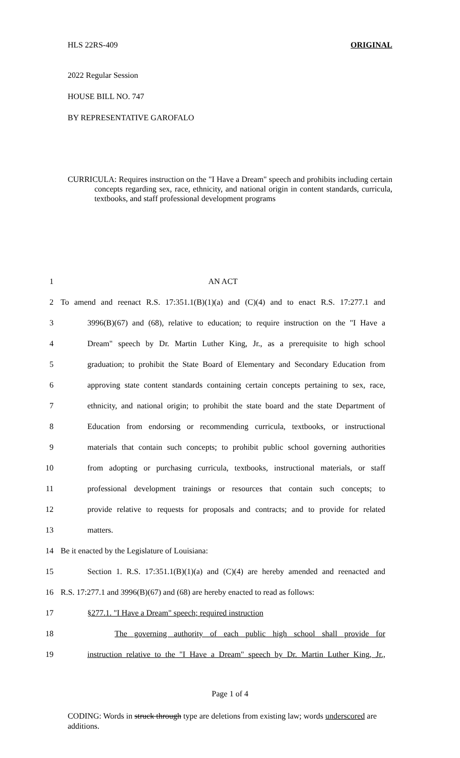HLS 22RS-409 ORIGINAL
2022 Regular Session
HOUSE BILL NO. 747
BY REPRESENTATIVE GAROFALO
CURRICULA: Requires instruction on the "I Have a Dream" speech and prohibits including certain concepts regarding sex, race, ethnicity, and national origin in content standards, curricula, textbooks, and staff professional development programs
1 AN ACT
2 To amend and reenact R.S. 17:351.1(B)(1)(a) and (C)(4) and to enact R.S. 17:277.1 and
3 3996(B)(67) and (68), relative to education; to require instruction on the "I Have a
4 Dream" speech by Dr. Martin Luther King, Jr., as a prerequisite to high school
5 graduation; to prohibit the State Board of Elementary and Secondary Education from
6 approving state content standards containing certain concepts pertaining to sex, race,
7 ethnicity, and national origin; to prohibit the state board and the state Department of
8 Education from endorsing or recommending curricula, textbooks, or instructional
9 materials that contain such concepts; to prohibit public school governing authorities
10 from adopting or purchasing curricula, textbooks, instructional materials, or staff
11 professional development trainings or resources that contain such concepts; to
12 provide relative to requests for proposals and contracts; and to provide for related
13 matters.
14 Be it enacted by the Legislature of Louisiana:
15 Section 1. R.S. 17:351.1(B)(1)(a) and (C)(4) are hereby amended and reenacted and
16 R.S. 17:277.1 and 3996(B)(67) and (68) are hereby enacted to read as follows:
17 §277.1. "I Have a Dream" speech; required instruction
18 The governing authority of each public high school shall provide for
19 instruction relative to the "I Have a Dream" speech by Dr. Martin Luther King, Jr.,
Page 1 of 4
CODING: Words in struck through type are deletions from existing law; words underscored are additions.